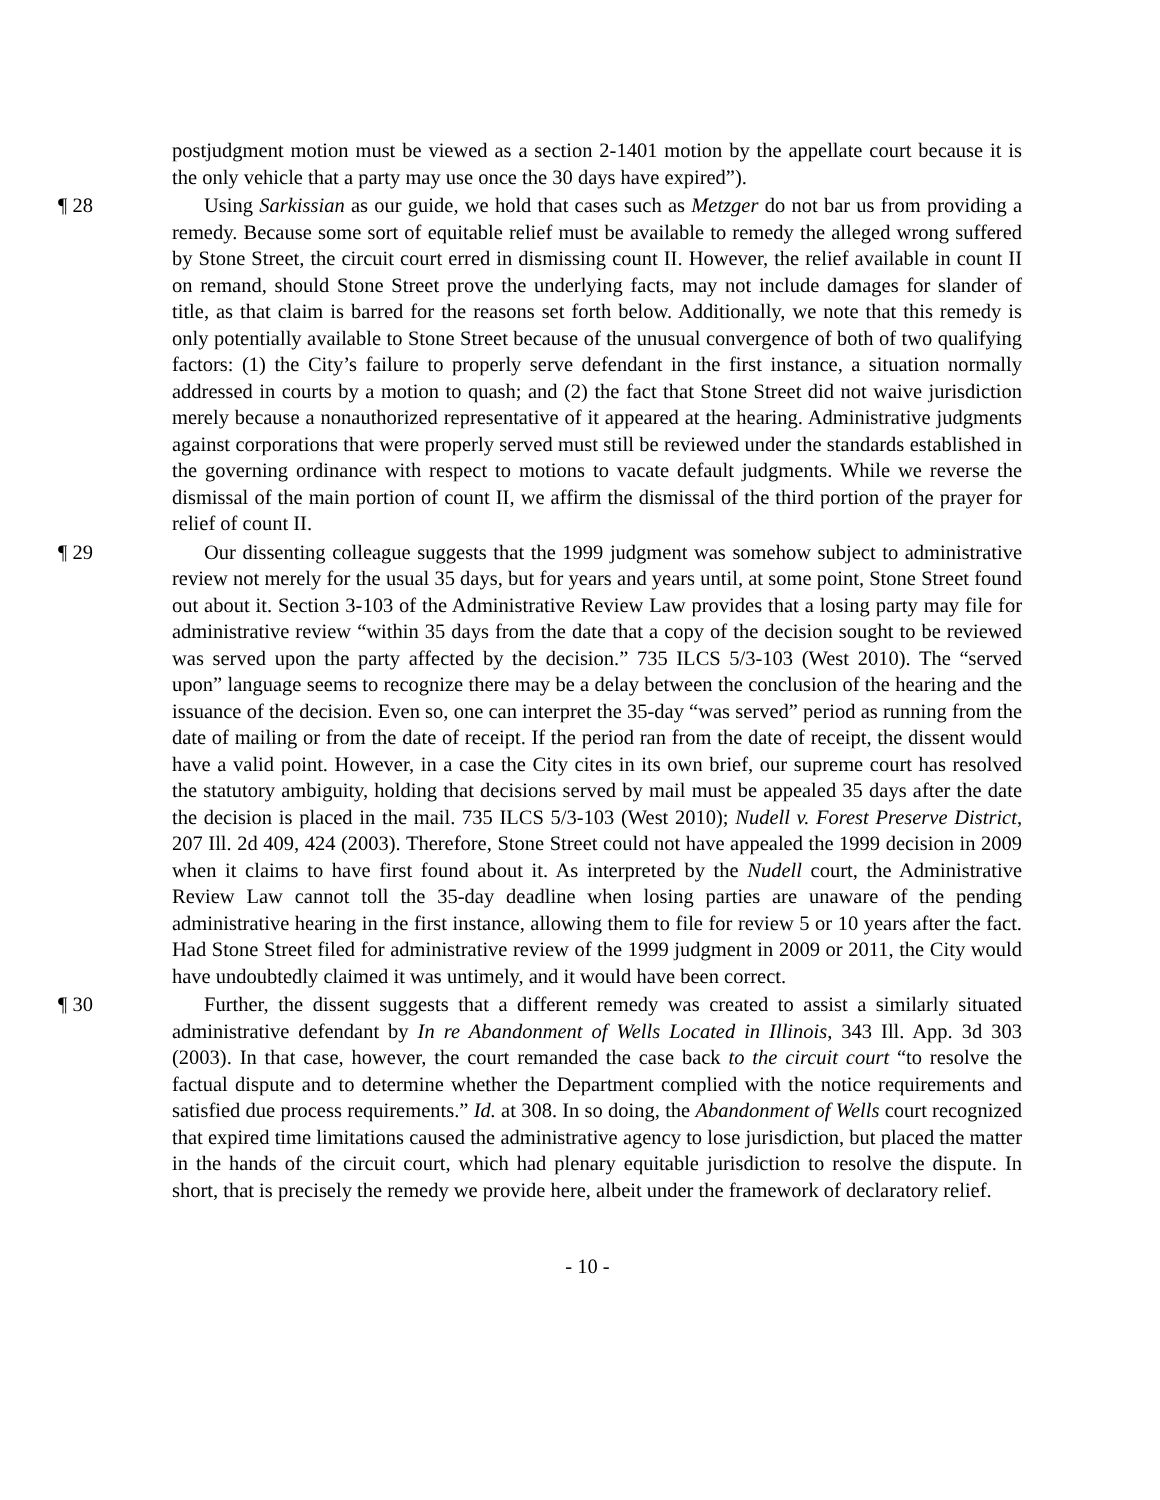postjudgment motion must be viewed as a section 2-1401 motion by the appellate court because it is the only vehicle that a party may use once the 30 days have expired”).
¶ 28 Using Sarkissian as our guide, we hold that cases such as Metzger do not bar us from providing a remedy. Because some sort of equitable relief must be available to remedy the alleged wrong suffered by Stone Street, the circuit court erred in dismissing count II. However, the relief available in count II on remand, should Stone Street prove the underlying facts, may not include damages for slander of title, as that claim is barred for the reasons set forth below. Additionally, we note that this remedy is only potentially available to Stone Street because of the unusual convergence of both of two qualifying factors: (1) the City’s failure to properly serve defendant in the first instance, a situation normally addressed in courts by a motion to quash; and (2) the fact that Stone Street did not waive jurisdiction merely because a nonauthorized representative of it appeared at the hearing. Administrative judgments against corporations that were properly served must still be reviewed under the standards established in the governing ordinance with respect to motions to vacate default judgments. While we reverse the dismissal of the main portion of count II, we affirm the dismissal of the third portion of the prayer for relief of count II.
¶ 29 Our dissenting colleague suggests that the 1999 judgment was somehow subject to administrative review not merely for the usual 35 days, but for years and years until, at some point, Stone Street found out about it. Section 3-103 of the Administrative Review Law provides that a losing party may file for administrative review “within 35 days from the date that a copy of the decision sought to be reviewed was served upon the party affected by the decision.” 735 ILCS 5/3-103 (West 2010). The “served upon” language seems to recognize there may be a delay between the conclusion of the hearing and the issuance of the decision. Even so, one can interpret the 35-day “was served” period as running from the date of mailing or from the date of receipt. If the period ran from the date of receipt, the dissent would have a valid point. However, in a case the City cites in its own brief, our supreme court has resolved the statutory ambiguity, holding that decisions served by mail must be appealed 35 days after the date the decision is placed in the mail. 735 ILCS 5/3-103 (West 2010); Nudell v. Forest Preserve District, 207 Ill. 2d 409, 424 (2003). Therefore, Stone Street could not have appealed the 1999 decision in 2009 when it claims to have first found about it. As interpreted by the Nudell court, the Administrative Review Law cannot toll the 35-day deadline when losing parties are unaware of the pending administrative hearing in the first instance, allowing them to file for review 5 or 10 years after the fact. Had Stone Street filed for administrative review of the 1999 judgment in 2009 or 2011, the City would have undoubtedly claimed it was untimely, and it would have been correct.
¶ 30 Further, the dissent suggests that a different remedy was created to assist a similarly situated administrative defendant by In re Abandonment of Wells Located in Illinois, 343 Ill. App. 3d 303 (2003). In that case, however, the court remanded the case back to the circuit court “to resolve the factual dispute and to determine whether the Department complied with the notice requirements and satisfied due process requirements.” Id. at 308. In so doing, the Abandonment of Wells court recognized that expired time limitations caused the administrative agency to lose jurisdiction, but placed the matter in the hands of the circuit court, which had plenary equitable jurisdiction to resolve the dispute. In short, that is precisely the remedy we provide here, albeit under the framework of declaratory relief.
- 10 -